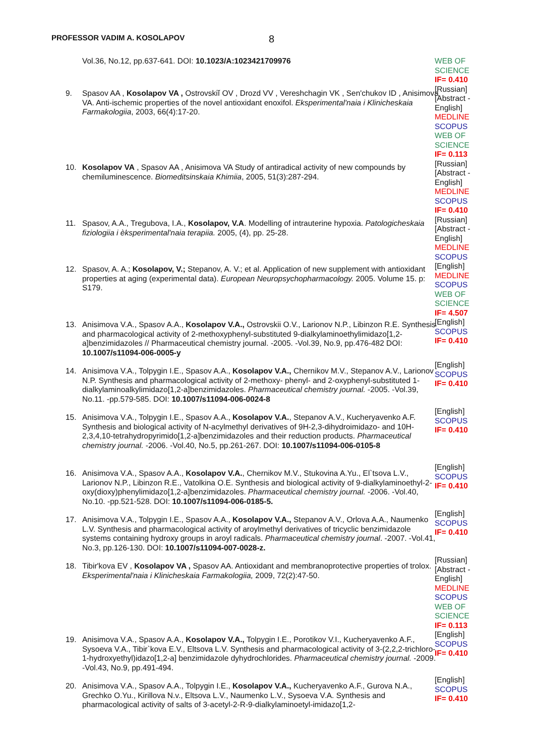PROFESSOR VADIM A. KOSOLAPOV 8
Vol.36, No.12, pp.637-641. DOI: 10.1023/A:1023421709976
9. Spasov AA , Kosolapov VA , Ostrovskiĭ OV , Drozd VV , Vereshchagin VK , Sen'chukov ID , Anisimova VA. Anti-ischemic properties of the novel antioxidant enoxifol. Eksperimental'naia i Klinicheskaia Farmakologiia, 2003, 66(4):17-20.
10. Kosolapov VA , Spasov AA , Anisimova VA Study of antiradical activity of new compounds by chemiluminescence. Biomeditsinskaia Khimiia, 2005, 51(3):287-294.
11. Spasov, A.A., Tregubova, I.A., Kosolapov, V.A. Modelling of intrauterine hypoxia. Patologicheskaia fiziologiia i èksperimental'naia terapiia. 2005, (4), pp. 25-28.
12. Spasov, A. A.; Kosolapov, V.; Stepanov, A. V.; et al. Application of new supplement with antioxidant properties at aging (experimental data). European Neuropsychopharmacology. 2005. Volume 15. p: S179.
13. Anisimova V.A., Spasov A.A., Kosolapov V.A., Ostrovskii O.V., Larionov N.P., Libinzon R.E. Synthesis and pharmacological activity of 2-methoxyphenyl-substituted 9-dialkylaminoethylimidazo[1,2-a]benzimidazoles // Pharmaceutical chemistry journal. -2005. -Vol.39, No.9, pp.476-482 DOI: 10.1007/s11094-006-0005-y
14. Anisimova V.A., Tolpygin I.E., Spasov A.A., Kosolapov V.A., Chernikov M.V., Stepanov A.V., Larionov N.P. Synthesis and pharmacological activity of 2-methoxy- phenyl- and 2-oxyphenyl-substituted 1-dialkylaminoalkylimidazo[1,2-a]benzimidazoles. Pharmaceutical chemistry journal. -2005. -Vol.39, No.11. -pp.579-585. DOI: 10.1007/s11094-006-0024-8
15. Anisimova V.A., Tolpygin I.E., Spasov A.A., Kosolapov V.A., Stepanov A.V., Kucheryavenko A.F. Synthesis and biological activity of N-acylmethyl derivatives of 9H-2,3-dihydroimidazo- and 10H-2,3,4,10-tetrahydropyrimido[1,2-a]benzimidazoles and their reduction products. Pharmaceutical chemistry journal. -2006. -Vol.40, No.5, pp.261-267. DOI: 10.1007/s11094-006-0105-8
16. Anisimova V.A., Spasov A.A., Kosolapov V.A., Chernikov M.V., Stukovina A.Yu., El`tsova L.V., Larionov N.P., Libinzon R.E., Vatolkina O.E. Synthesis and biological activity of 9-dialkylaminoethyl-2-oxy(dioxy)phenylimidazo[1,2-a]benzimidazoles. Pharmaceutical chemistry journal. -2006. -Vol.40, No.10. -pp.521-528. DOI: 10.1007/s11094-006-0185-5.
17. Anisimova V.A., Tolpygin I.E., Spasov A.A., Kosolapov V.A., Stepanov A.V., Orlova A.A., Naumenko L.V. Synthesis and pharmacological activity of aroylmethyl derivatives of tricyclic benzimidazole systems containing hydroxy groups in aroyl radicals. Pharmaceutical chemistry journal. -2007. -Vol.41, No.3, pp.126-130. DOI: 10.1007/s11094-007-0028-z.
18. Tibir'kova EV , Kosolapov VA , Spasov AA. Antioxidant and membranoprotective properties of trolox. Eksperimental'naia i Klinicheskaia Farmakologiia, 2009, 72(2):47-50.
19. Anisimova V.A., Spasov A.A., Kosolapov V.A., Tolpygin I.E., Porotikov V.I., Kucheryavenko A.F., Sysoeva V.A., Tibir`kova E.V., Eltsova L.V. Synthesis and pharmacological activity of 3-(2,2,2-trichloro-1-hydroxyethyl)idazo[1,2-a] benzimidazole dyhydrochlorides. Pharmaceutical chemistry journal. -2009. -Vol.43, No.9, pp.491-494.
20. Anisimova V.A., Spasov A.A., Tolpygin I.E., Kosolapov V.A., Kucheryavenko A.F., Gurova N.A., Grechko O.Yu., Kirillova N.v., Eltsova L.V., Naumenko L.V., Sysoeva V.A. Synthesis and pharmacological activity of salts of 3-acetyl-2-R-9-dialkylaminoetyl-imidazo[1,2-
WEB OF SCIENCE
IF= 0.410
[Russian] [Abstract - English]
MEDLINE
SCOPUS
WEB OF SCIENCE
IF= 0.113
[Russian] [Abstract - English]
MEDLINE
SCOPUS
IF= 0.410
[Russian] [Abstract - English]
MEDLINE
SCOPUS
[English]
MEDLINE
SCOPUS
WEB OF SCIENCE
IF= 4.507
[English]
SCOPUS
IF= 0.410
[English]
SCOPUS
IF= 0.410
[English]
SCOPUS
IF= 0.410
[English]
SCOPUS
IF= 0.410
[English]
SCOPUS
IF= 0.410
[Russian] [Abstract - English]
MEDLINE
SCOPUS
WEB OF SCIENCE
IF= 0.113
[English]
SCOPUS
IF= 0.410
[English]
SCOPUS
IF= 0.410